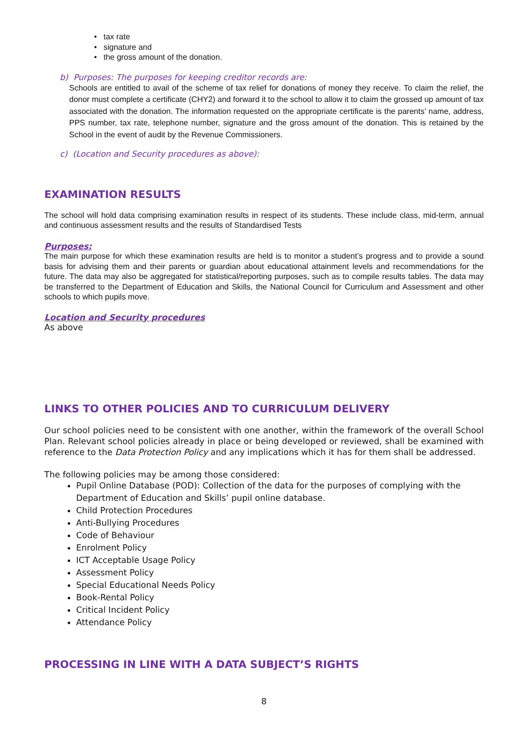• tax rate
• signature and
• the gross amount of the donation.
b) Purposes: The purposes for keeping creditor records are:
Schools are entitled to avail of the scheme of tax relief for donations of money they receive. To claim the relief, the donor must complete a certificate (CHY2) and forward it to the school to allow it to claim the grossed up amount of tax associated with the donation. The information requested on the appropriate certificate is the parents’ name, address, PPS number, tax rate, telephone number, signature and the gross amount of the donation. This is retained by the School in the event of audit by the Revenue Commissioners.
c) (Location and Security procedures as above):
EXAMINATION RESULTS
The school will hold data comprising examination results in respect of its students. These include class, mid-term, annual and continuous assessment results and the results of Standardised Tests
Purposes:
The main purpose for which these examination results are held is to monitor a student’s progress and to provide a sound basis for advising them and their parents or guardian about educational attainment levels and recommendations for the future. The data may also be aggregated for statistical/reporting purposes, such as to compile results tables. The data may be transferred to the Department of Education and Skills, the National Council for Curriculum and Assessment and other schools to which pupils move.
Location and Security procedures
As above
LINKS TO OTHER POLICIES AND TO CURRICULUM DELIVERY
Our school policies need to be consistent with one another, within the framework of the overall School Plan. Relevant school policies already in place or being developed or reviewed, shall be examined with reference to the Data Protection Policy and any implications which it has for them shall be addressed.
The following policies may be among those considered:
Pupil Online Database (POD): Collection of the data for the purposes of complying with the Department of Education and Skills’ pupil online database.
Child Protection Procedures
Anti-Bullying Procedures
Code of Behaviour
Enrolment Policy
ICT Acceptable Usage Policy
Assessment Policy
Special Educational Needs Policy
Book-Rental Policy
Critical Incident Policy
Attendance Policy
PROCESSING IN LINE WITH A DATA SUBJECT’S RIGHTS
8